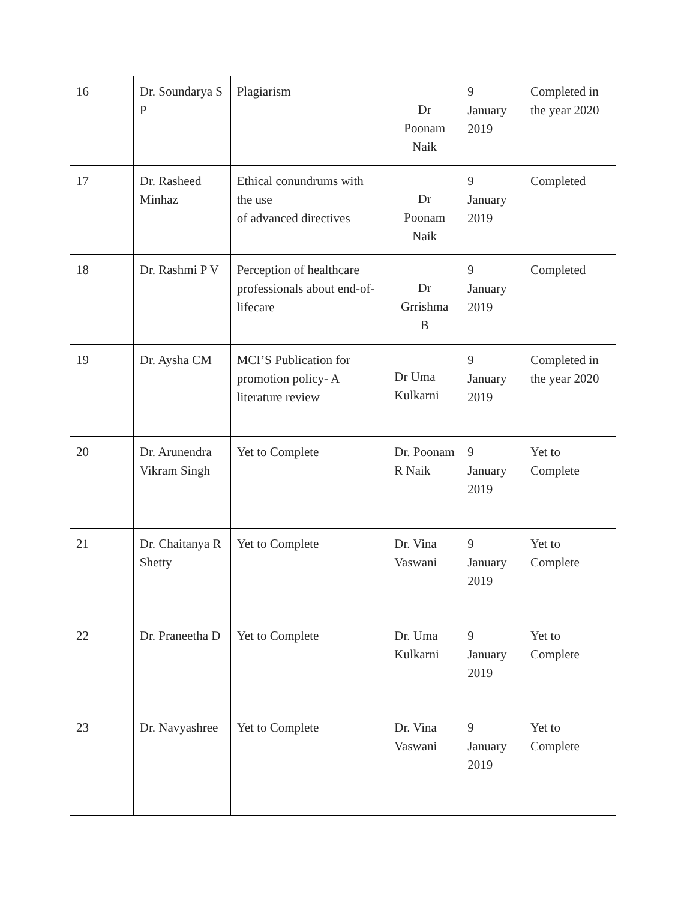| 16 | Dr. Soundarya S P | Plagiarism | Dr Poonam Naik | 9 January 2019 | Completed in the year 2020 |
| 17 | Dr. Rasheed Minhaz | Ethical conundrums with the use of advanced directives | Dr Poonam Naik | 9 January 2019 | Completed |
| 18 | Dr. Rashmi P V | Perception of healthcare professionals about end-of- lifecare | Dr Grrishma B | 9 January 2019 | Completed |
| 19 | Dr. Aysha CM | MCI’S Publication for promotion policy- A literature review | Dr Uma Kulkarni | 9 January 2019 | Completed in the year 2020 |
| 20 | Dr. Arunendra Vikram Singh | Yet to Complete | Dr. Poonam R Naik | 9 January 2019 | Yet to Complete |
| 21 | Dr. Chaitanya R Shetty | Yet to Complete | Dr. Vina Vaswani | 9 January 2019 | Yet to Complete |
| 22 | Dr. Praneetha D | Yet to Complete | Dr. Uma Kulkarni | 9 January 2019 | Yet to Complete |
| 23 | Dr. Navyashree | Yet to Complete | Dr. Vina Vaswani | 9 January 2019 | Yet to Complete |